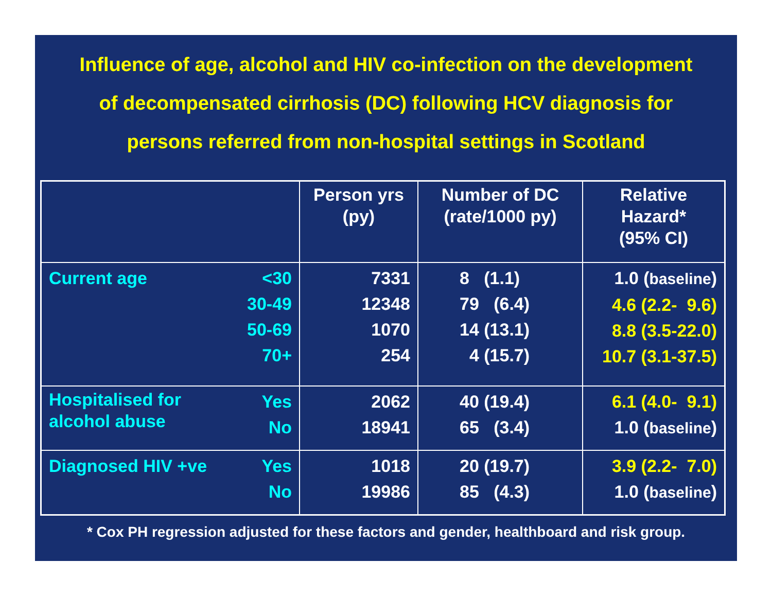Influence of age, alcohol and HIV co-infection on the development
of decompensated cirrhosis (DC) following HCV diagnosis for
persons referred from non-hospital settings in Scotland
| | Person yrs (py) | Number of DC (rate/1000 py) | Relative Hazard* (95% CI) |
| --- | --- | --- | --- |
| Current age <30 30-49 50-69 70+ | 7331 12348 1070 254 | 8 (1.1) 79 (6.4) 14 (13.1) 4 (15.7) | 1.0 ( baseline ) 4.6 (2.2- 9.6) 8.8 (3.5-22.0) 10.7 (3.1-37.5) |
| Hospitalised for alcohol abuse Yes No | 2062 18941 | 40 (19.4) 65 (3.4) | 6.1 (4.0- 9.1) 1.0 ( baseline ) |
| Diagnosed HIV +ve Yes No | 1018 19986 | 20 (19.7) 85 (4.3) | 3.9 (2.2- 7.0) 1.0 ( baseline ) |
* Cox PH regression adjusted for these factors and gender, healthboard and risk group.